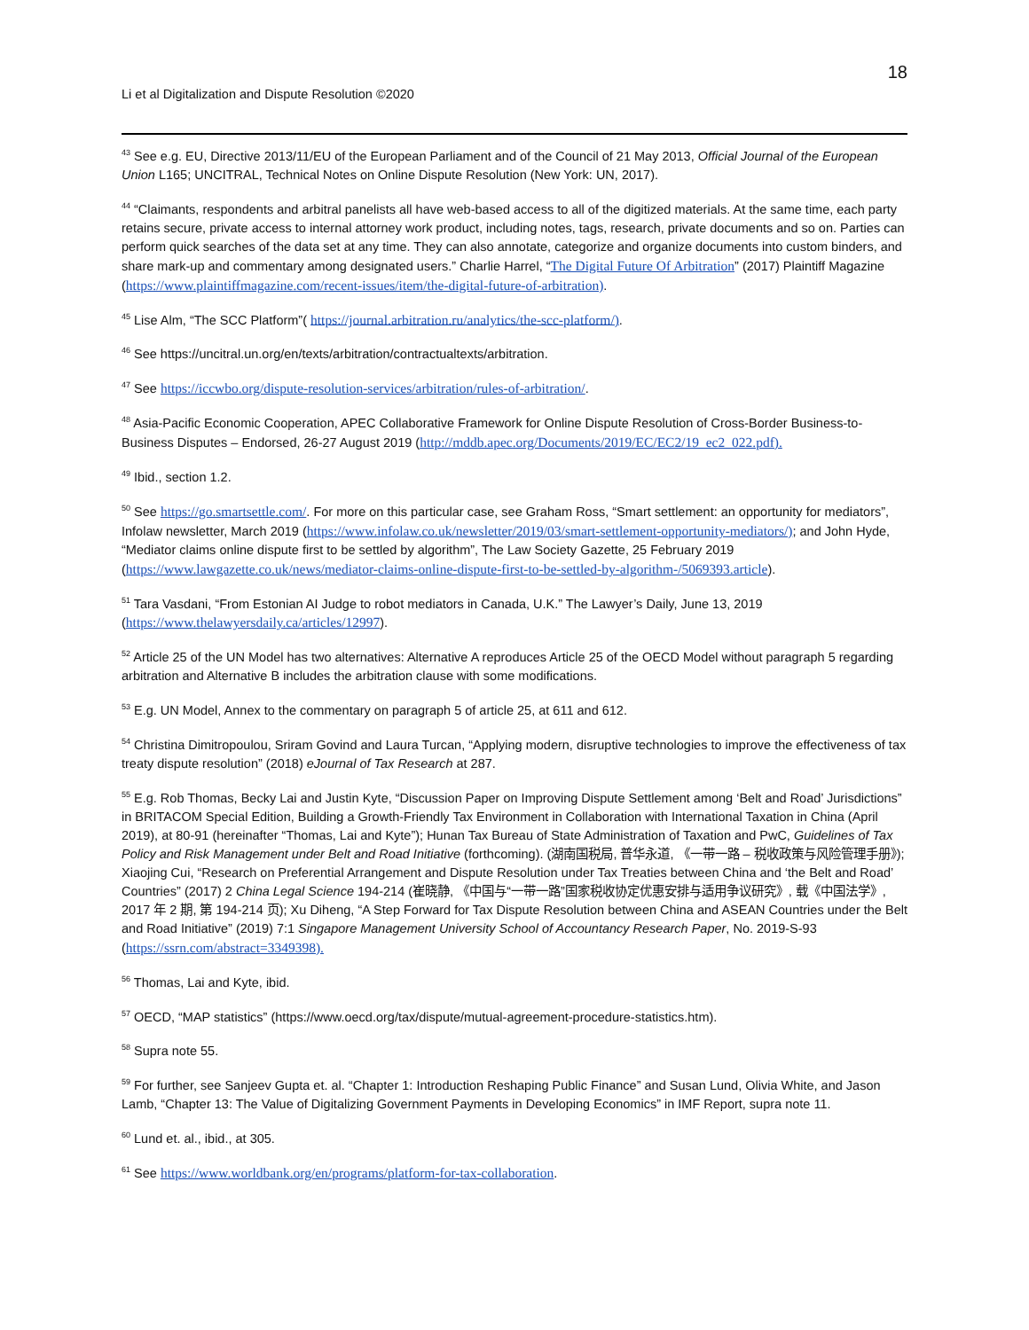18
Li et al Digitalization and Dispute Resolution ©2020
<sup>43</sup> See e.g. EU, Directive 2013/11/EU of the European Parliament and of the Council of 21 May 2013, Official Journal of the European Union L165; UNCITRAL, Technical Notes on Online Dispute Resolution (New York: UN, 2017).
<sup>44</sup> “Claimants, respondents and arbitral panelists all have web-based access to all of the digitized materials. At the same time, each party retains secure, private access to internal attorney work product, including notes, tags, research, private documents and so on. Parties can perform quick searches of the data set at any time. They can also annotate, categorize and organize documents into custom binders, and share mark-up and commentary among designated users.” Charlie Harrel, “The Digital Future Of Arbitration” (2017) Plaintiff Magazine (https://www.plaintiffmagazine.com/recent-issues/item/the-digital-future-of-arbitration).
<sup>45</sup> Lise Alm, “The SCC Platform”( https://journal.arbitration.ru/analytics/the-scc-platform/).
<sup>46</sup> See https://uncitral.un.org/en/texts/arbitration/contractualtexts/arbitration.
<sup>47</sup> See https://iccwbo.org/dispute-resolution-services/arbitration/rules-of-arbitration/.
<sup>48</sup> Asia-Pacific Economic Cooperation, APEC Collaborative Framework for Online Dispute Resolution of Cross-Border Business-to-Business Disputes – Endorsed, 26-27 August 2019 (http://mddb.apec.org/Documents/2019/EC/EC2/19_ec2_022.pdf).
<sup>49</sup> Ibid., section 1.2.
<sup>50</sup> See https://go.smartsettle.com/. For more on this particular case, see Graham Ross, “Smart settlement: an opportunity for mediators”, Infolaw newsletter, March 2019 (https://www.infolaw.co.uk/newsletter/2019/03/smart-settlement-opportunity-mediators/); and John Hyde, “Mediator claims online dispute first to be settled by algorithm”, The Law Society Gazette, 25 February 2019 (https://www.lawgazette.co.uk/news/mediator-claims-online-dispute-first-to-be-settled-by-algorithm-/5069393.article).
<sup>51</sup> Tara Vasdani, “From Estonian AI Judge to robot mediators in Canada, U.K.” The Lawyer’s Daily, June 13, 2019 (https://www.thelawyersdaily.ca/articles/12997).
<sup>52</sup> Article 25 of the UN Model has two alternatives: Alternative A reproduces Article 25 of the OECD Model without paragraph 5 regarding arbitration and Alternative B includes the arbitration clause with some modifications.
<sup>53</sup> E.g. UN Model, Annex to the commentary on paragraph 5 of article 25, at 611 and 612.
<sup>54</sup> Christina Dimitropoulou, Sriram Govind and Laura Turcan, “Applying modern, disruptive technologies to improve the effectiveness of tax treaty dispute resolution” (2018) eJournal of Tax Research at 287.
<sup>55</sup> E.g. Rob Thomas, Becky Lai and Justin Kyte, “Discussion Paper on Improving Dispute Settlement among ‘Belt and Road’ Jurisdictions” in BRITACOM Special Edition, Building a Growth-Friendly Tax Environment in Collaboration with International Taxation in China (April 2019), at 80-91 (hereinafter “Thomas, Lai and Kyte”); Hunan Tax Bureau of State Administration of Taxation and PwC, Guidelines of Tax Policy and Risk Management under Belt and Road Initiative (forthcoming). (湖南国税局, 普华永道, 《一带一路 – 税收政策与风险管理手册》); Xiaojing Cui, “Research on Preferential Arrangement and Dispute Resolution under Tax Treaties between China and ‘the Belt and Road’ Countries” (2017) 2 China Legal Science 194-214 (崔晓静, 《中国与“一带一路”国家税收协定优惠安排与适用争议研究》, 载《中国法学》, 2017 年 2 期, 第 194-214 页); Xu Diheng, “A Step Forward for Tax Dispute Resolution between China and ASEAN Countries under the Belt and Road Initiative” (2019) 7:1 Singapore Management University School of Accountancy Research Paper, No. 2019-S-93 (https://ssrn.com/abstract=3349398).
<sup>56</sup> Thomas, Lai and Kyte, ibid.
<sup>57</sup> OECD, “MAP statistics” (https://www.oecd.org/tax/dispute/mutual-agreement-procedure-statistics.htm).
<sup>58</sup> Supra note 55.
<sup>59</sup> For further, see Sanjeev Gupta et. al. “Chapter 1: Introduction Reshaping Public Finance” and Susan Lund, Olivia White, and Jason Lamb, “Chapter 13: The Value of Digitalizing Government Payments in Developing Economics” in IMF Report, supra note 11.
<sup>60</sup> Lund et. al., ibid., at 305.
<sup>61</sup> See https://www.worldbank.org/en/programs/platform-for-tax-collaboration.